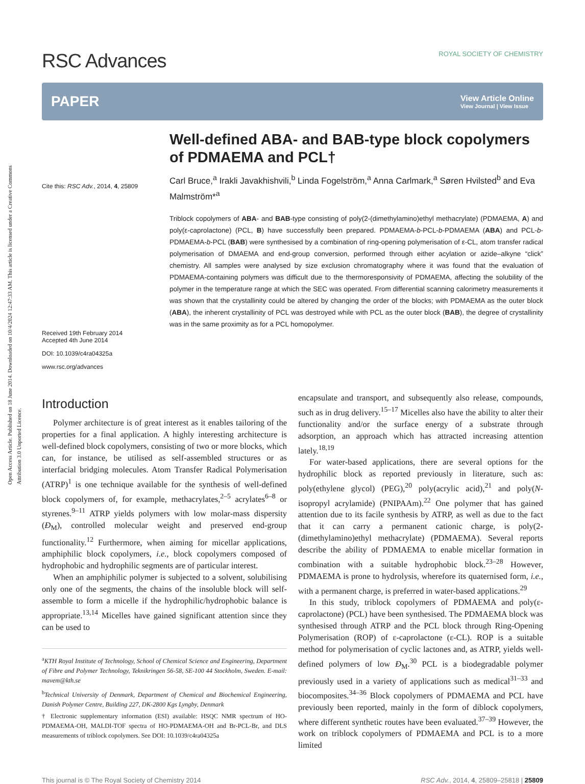Open Access Article. Published on 18 June 2014. Downloaded on 10/4/2024 12:47:33 AM. This article is licensed under a Creative Commons Attribution 3.0 Unported Licence.
RSC Advances ROYAL SOCIETY OF CHEMISTRY
PAPER
View Article Online
View Journal | View Issue
Cite this: RSC Adv., 2014, 4, 25809
Received 19th February 2014
Accepted 4th June 2014
DOI: 10.1039/c4ra04325a
www.rsc.org/advances
Well-defined ABA- and BAB-type block copolymers of PDMAEMA and PCL†
Carl Bruce,<sup>a</sup> Irakli Javakhishvili,<sup>b</sup> Linda Fogelström,<sup>a</sup> Anna Carlmark,<sup>a</sup> Søren Hvilsted<sup>b</sup> and Eva Malmström*<sup>a</sup>
Triblock copolymers of ABA- and BAB-type consisting of poly(2-(dimethylamino)ethyl methacrylate) (PDMAEMA, A) and poly(ε-caprolactone) (PCL, B) have successfully been prepared. PDMAEMA-b-PCL-b-PDMAEMA (ABA) and PCL-b-PDMAEMA-b-PCL (BAB) were synthesised by a combination of ring-opening polymerisation of ε-CL, atom transfer radical polymerisation of DMAEMA and end-group conversion, performed through either acylation or azide–alkyne “click” chemistry. All samples were analysed by size exclusion chromatography where it was found that the evaluation of PDMAEMA-containing polymers was difficult due to the thermoresponsivity of PDMAEMA, affecting the solubility of the polymer in the temperature range at which the SEC was operated. From differential scanning calorimetry measurements it was shown that the crystallinity could be altered by changing the order of the blocks; with PDMAEMA as the outer block (ABA), the inherent crystallinity of PCL was destroyed while with PCL as the outer block (BAB), the degree of crystallinity was in the same proximity as for a PCL homopolymer.
Introduction
Polymer architecture is of great interest as it enables tailoring of the properties for a final application. A highly interesting architecture is well-defined block copolymers, consisting of two or more blocks, which can, for instance, be utilised as self-assembled structures or as interfacial bridging molecules. Atom Transfer Radical Polymerisation (ATRP)<sup>1</sup> is one technique available for the synthesis of well-defined block copolymers of, for example, methacrylates,<sup>2–5</sup> acrylates<sup>6–8</sup> or styrenes.<sup>9–11</sup> ATRP yields polymers with low molar-mass dispersity (Đ<sub>M</sub>), controlled molecular weight and preserved end-group functionality.<sup>12</sup> Furthermore, when aiming for micellar applications, amphiphilic block copolymers, i.e., block copolymers composed of hydrophobic and hydrophilic segments are of particular interest.
When an amphiphilic polymer is subjected to a solvent, solubilising only one of the segments, the chains of the insoluble block will self-assemble to form a micelle if the hydrophilic/hydrophobic balance is appropriate.<sup>13,14</sup> Micelles have gained significant attention since they can be used to
<sup>a</sup> KTH Royal Institute of Technology, School of Chemical Science and Engineering, Department of Fibre and Polymer Technology, Teknikringen 56-58, SE-100 44 Stockholm, Sweden. E-mail: mavem@kth.se
<sup>b</sup> Technical University of Denmark, Department of Chemical and Biochemical Engineering, Danish Polymer Centre, Building 227, DK-2800 Kgs Lyngby, Denmark
† Electronic supplementary information (ESI) available: HSQC NMR spectrum of HO-PDMAEMA-OH, MALDI-TOF spectra of HO-PDMAEMA-OH and Br-PCL-Br, and DLS measurements of triblock copolymers. See DOI: 10.1039/c4ra04325a
encapsulate and transport, and subsequently also release, compounds, such as in drug delivery.<sup>15–17</sup> Micelles also have the ability to alter their functionality and/or the surface energy of a substrate through adsorption, an approach which has attracted increasing attention lately.<sup>18,19</sup>
For water-based applications, there are several options for the hydrophilic block as reported previously in literature, such as: poly(ethylene glycol) (PEG),<sup>20</sup> poly(acrylic acid),<sup>21</sup> and poly(N-isopropyl acrylamide) (PNIPAAm).<sup>22</sup> One polymer that has gained attention due to its facile synthesis by ATRP, as well as due to the fact that it can carry a permanent cationic charge, is poly(2-(dimethylamino)ethyl methacrylate) (PDMAEMA). Several reports describe the ability of PDMAEMA to enable micellar formation in combination with a suitable hydrophobic block.<sup>23–28</sup> However, PDMAEMA is prone to hydrolysis, wherefore its quaternised form, i.e., with a permanent charge, is preferred in water-based applications.<sup>29</sup>
In this study, triblock copolymers of PDMAEMA and poly(ε-caprolactone) (PCL) have been synthesised. The PDMAEMA block was synthesised through ATRP and the PCL block through Ring-Opening Polymerisation (ROP) of ε-caprolactone (ε-CL). ROP is a suitable method for polymerisation of cyclic lactones and, as ATRP, yields well-defined polymers of low Đ<sub>M</sub>.<sup>30</sup> PCL is a biodegradable polymer previously used in a variety of applications such as medical<sup>31–33</sup> and biocomposites.<sup>34–36</sup> Block copolymers of PDMAEMA and PCL have previously been reported, mainly in the form of diblock copolymers, where different synthetic routes have been evaluated.<sup>37–39</sup> However, the work on triblock copolymers of PDMAEMA and PCL is to a more limited
This journal is © The Royal Society of Chemistry 2014 RSC Adv., 2014, 4, 25809–25818 | 25809